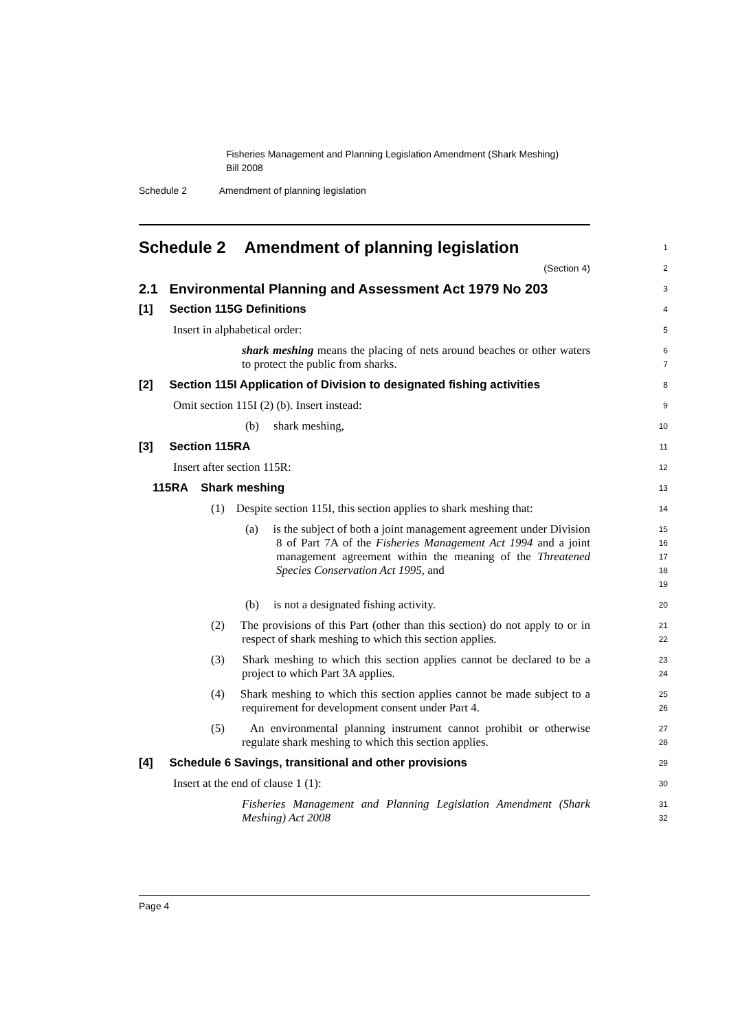Fisheries Management and Planning Legislation Amendment (Shark Meshing) Bill 2008
Schedule 2 Amendment of planning legislation
Schedule 2 Amendment of planning legislation
1
(Section 4)
2
2.1 Environmental Planning and Assessment Act 1979 No 203
3
[1] Section 115G Definitions
4
Insert in alphabetical order:
5
shark meshing means the placing of nets around beaches or other waters to protect the public from sharks.
6 7
[2] Section 115I Application of Division to designated fishing activities
8
Omit section 115I (2) (b). Insert instead:
9
(b) shark meshing,
10
[3] Section 115RA
11
Insert after section 115R:
12
115RA Shark meshing
13
(1) Despite section 115I, this section applies to shark meshing that:
14
(a) is the subject of both a joint management agreement under Division 8 of Part 7A of the Fisheries Management Act 1994 and a joint management agreement within the meaning of the Threatened Species Conservation Act 1995, and
15 16 17 18 19
(b) is not a designated fishing activity.
20
(2) The provisions of this Part (other than this section) do not apply to or in respect of shark meshing to which this section applies.
21 22
(3) Shark meshing to which this section applies cannot be declared to be a project to which Part 3A applies.
23 24
(4) Shark meshing to which this section applies cannot be made subject to a requirement for development consent under Part 4.
25 26
(5) An environmental planning instrument cannot prohibit or otherwise regulate shark meshing to which this section applies.
27 28
[4] Schedule 6 Savings, transitional and other provisions
29
Insert at the end of clause 1 (1):
30
Fisheries Management and Planning Legislation Amendment (Shark Meshing) Act 2008
31 32
Page 4